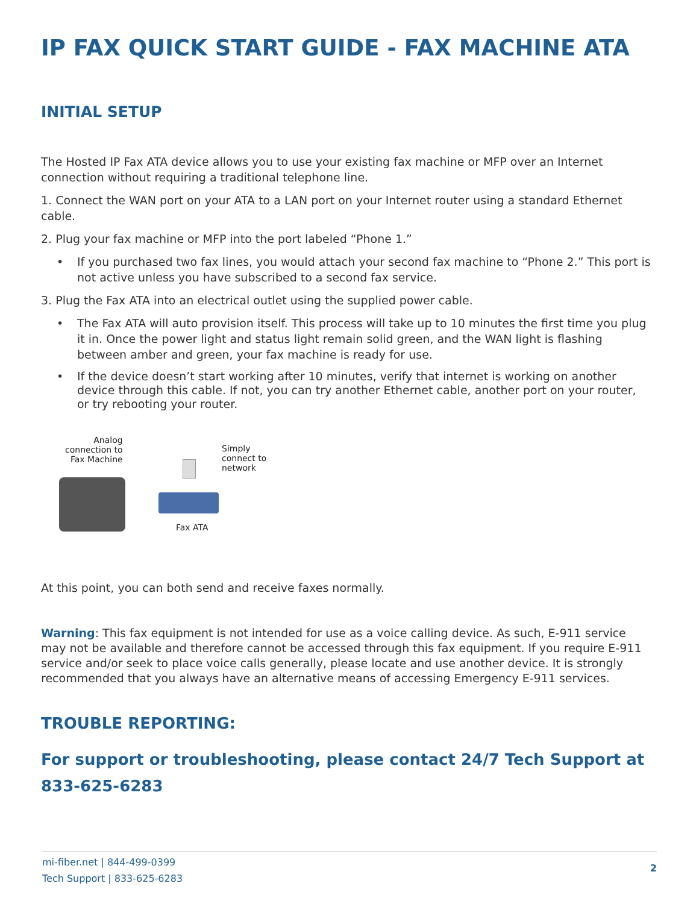IP FAX QUICK START GUIDE - FAX MACHINE ATA
INITIAL SETUP
The Hosted IP Fax ATA device allows you to use your existing fax machine or MFP over an Internet connection without requiring a traditional telephone line.
1. Connect the WAN port on your ATA to a LAN port on your Internet router using a standard Ethernet cable.
2. Plug your fax machine or MFP into the port labeled “Phone 1.”
• If you purchased two fax lines, you would attach your second fax machine to “Phone 2.” This port is not active unless you have subscribed to a second fax service.
3. Plug the Fax ATA into an electrical outlet using the supplied power cable.
• The Fax ATA will auto provision itself. This process will take up to 10 minutes the first time you plug it in. Once the power light and status light remain solid green, and the WAN light is flashing between amber and green, your fax machine is ready for use.
• If the device doesn’t start working after 10 minutes, verify that internet is working on another device through this cable. If not, you can try another Ethernet cable, another port on your router, or try rebooting your router.
Analog
connection to
Fax Machine
Simply
connect to
network
Fax ATA
At this point, you can both send and receive faxes normally.
Warning: This fax equipment is not intended for use as a voice calling device. As such, E-911 service may not be available and therefore cannot be accessed through this fax equipment. If you require E-911 service and/or seek to place voice calls generally, please locate and use another device. It is strongly recommended that you always have an alternative means of accessing Emergency E-911 services.
TROUBLE REPORTING:
For support or troubleshooting, please contact 24/7 Tech Support at 833-625-6283
mi-fiber.net | 844-499-0399
Tech Support | 833-625-6283
2